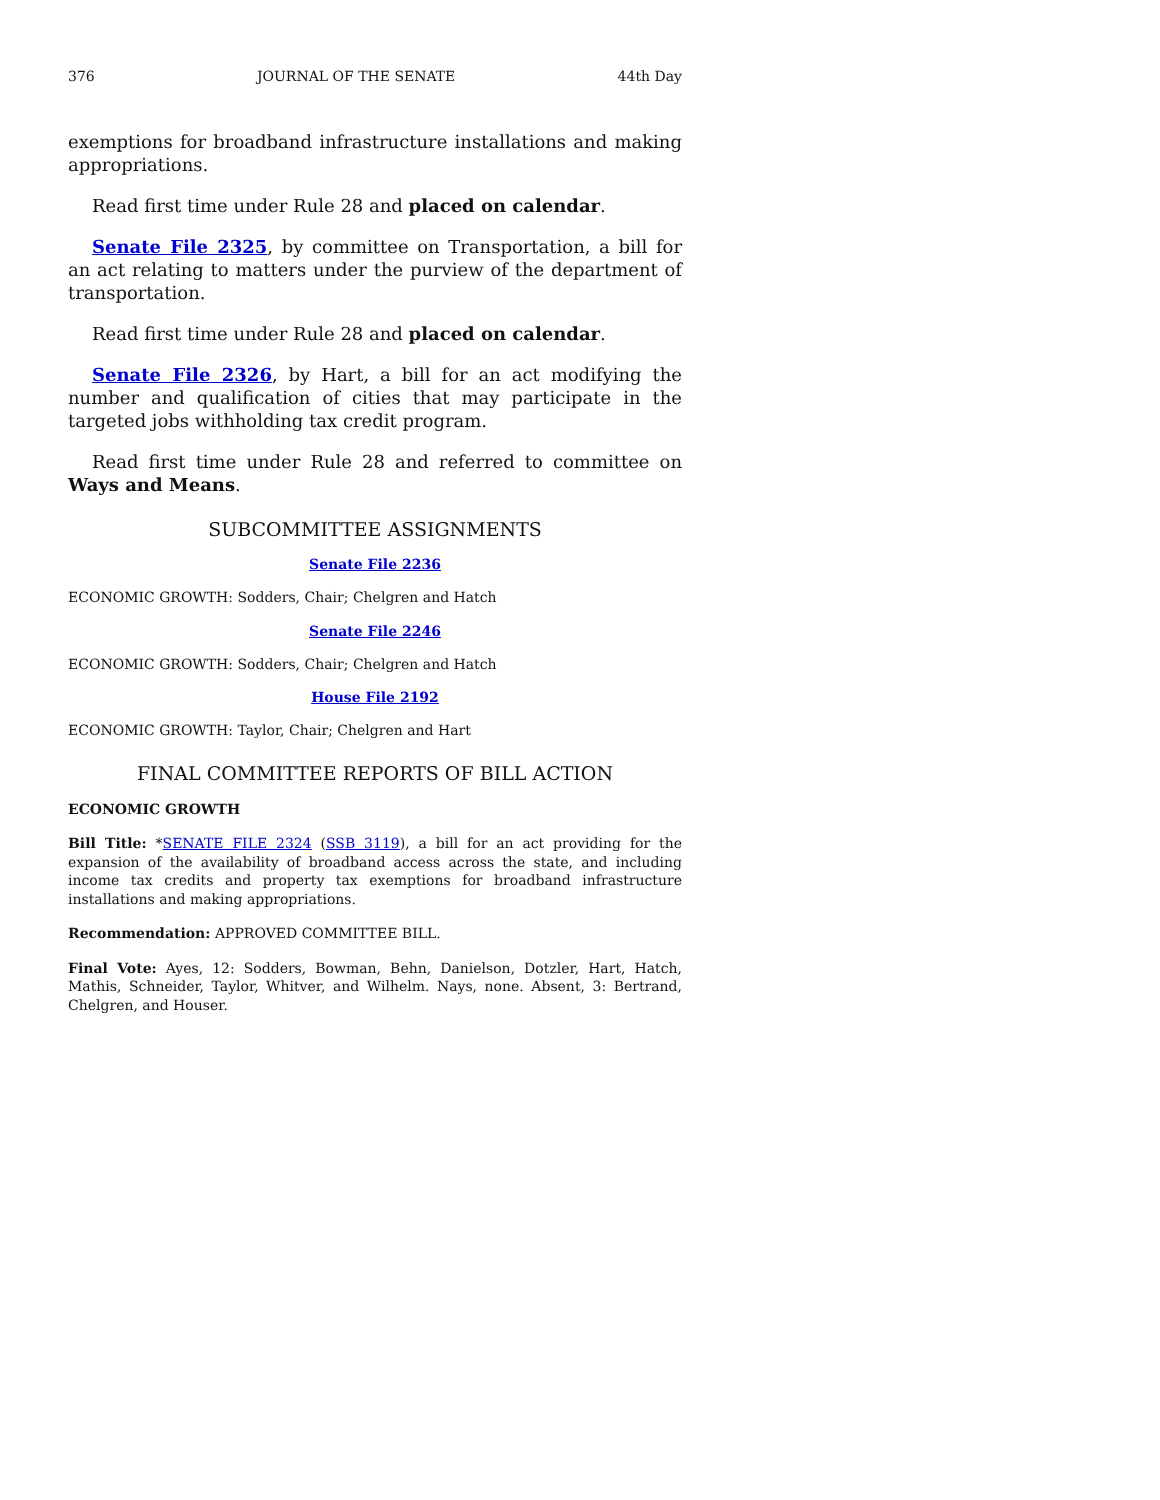376 JOURNAL OF THE SENATE 44th Day
exemptions for broadband infrastructure installations and making appropriations.
Read first time under Rule 28 and placed on calendar.
Senate File 2325, by committee on Transportation, a bill for an act relating to matters under the purview of the department of transportation.
Read first time under Rule 28 and placed on calendar.
Senate File 2326, by Hart, a bill for an act modifying the number and qualification of cities that may participate in the targeted jobs withholding tax credit program.
Read first time under Rule 28 and referred to committee on Ways and Means.
SUBCOMMITTEE ASSIGNMENTS
Senate File 2236
ECONOMIC GROWTH: Sodders, Chair; Chelgren and Hatch
Senate File 2246
ECONOMIC GROWTH: Sodders, Chair; Chelgren and Hatch
House File 2192
ECONOMIC GROWTH: Taylor, Chair; Chelgren and Hart
FINAL COMMITTEE REPORTS OF BILL ACTION
ECONOMIC GROWTH
Bill Title: *SENATE FILE 2324 (SSB 3119), a bill for an act providing for the expansion of the availability of broadband access across the state, and including income tax credits and property tax exemptions for broadband infrastructure installations and making appropriations.
Recommendation: APPROVED COMMITTEE BILL.
Final Vote: Ayes, 12: Sodders, Bowman, Behn, Danielson, Dotzler, Hart, Hatch, Mathis, Schneider, Taylor, Whitver, and Wilhelm. Nays, none. Absent, 3: Bertrand, Chelgren, and Houser.